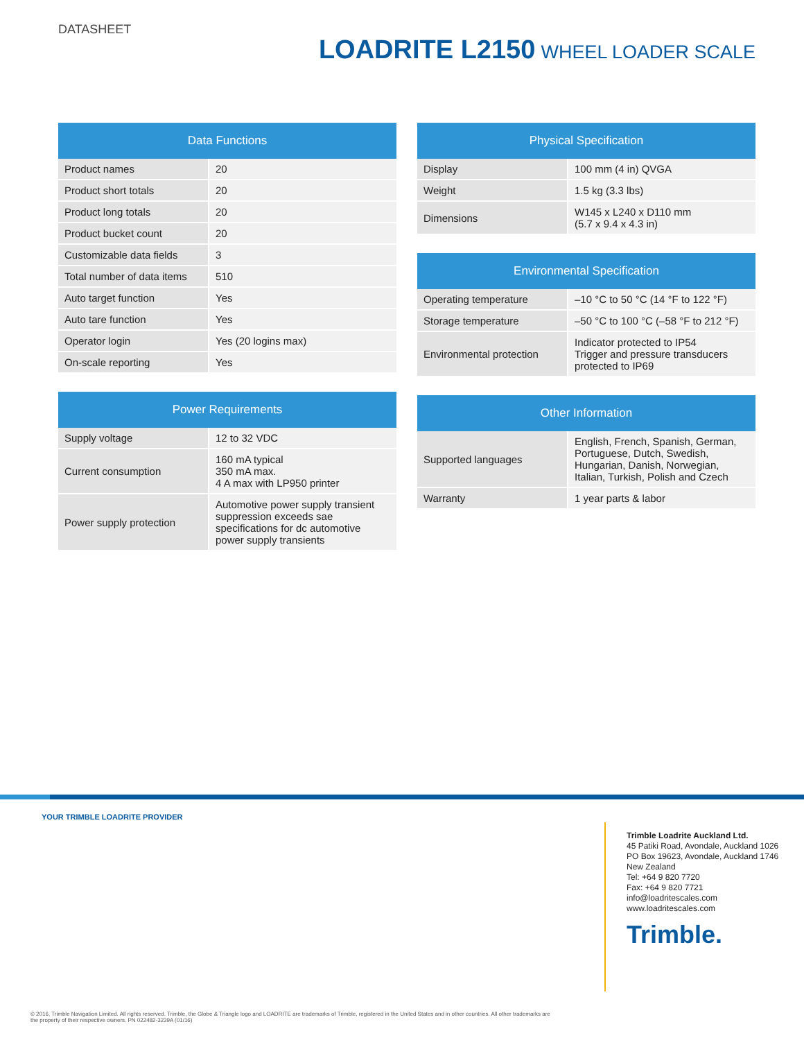DATASHEET
LOADRITE L2150 WHEEL LOADER SCALE
| Data Functions | |
| --- | --- |
| Product names | 20 |
| Product short totals | 20 |
| Product long totals | 20 |
| Product bucket count | 20 |
| Customizable data fields | 3 |
| Total number of data items | 510 |
| Auto target function | Yes |
| Auto tare function | Yes |
| Operator login | Yes (20 logins max) |
| On-scale reporting | Yes |
| Power Requirements | |
| --- | --- |
| Supply voltage | 12 to 32 VDC |
| Current consumption | 160 mA typical 350 mA max. 4 A max with LP950 printer |
| Power supply protection | Automotive power supply transient suppression exceeds sae specifications for dc automotive power supply transients |
| Physical Specification | |
| --- | --- |
| Display | 100 mm (4 in) QVGA |
| Weight | 1.5 kg (3.3 lbs) |
| Dimensions | W145 x L240 x D110 mm (5.7 x 9.4 x 4.3 in) |
| Environmental Specification | |
| --- | --- |
| Operating temperature | –10 °C to 50 °C (14 °F to 122 °F) |
| Storage temperature | –50 °C to 100 °C (–58 °F to 212 °F) |
| Environmental protection | Indicator protected to IP54 Trigger and pressure transducers protected to IP69 |
| Other Information | |
| --- | --- |
| Supported languages | English, French, Spanish, German, Portuguese, Dutch, Swedish, Hungarian, Danish, Norwegian, Italian, Turkish, Polish and Czech |
| Warranty | 1 year parts & labor |
YOUR TRIMBLE LOADRITE PROVIDER
Trimble Loadrite Auckland Ltd.
45 Patiki Road, Avondale, Auckland 1026
PO Box 19623, Avondale, Auckland 1746
New Zealand
Tel: +64 9 820 7720
Fax: +64 9 820 7721
info@loadritescales.com
www.loadritescales.com
Trimble.
© 2016, Trimble Navigation Limited. All rights reserved. Trimble, the Globe & Triangle logo and LOADRITE are trademarks of Trimble, registered in the United States and in other countries. All other trademarks are the property of their respective owners. PN 022482-3239A (01/16)